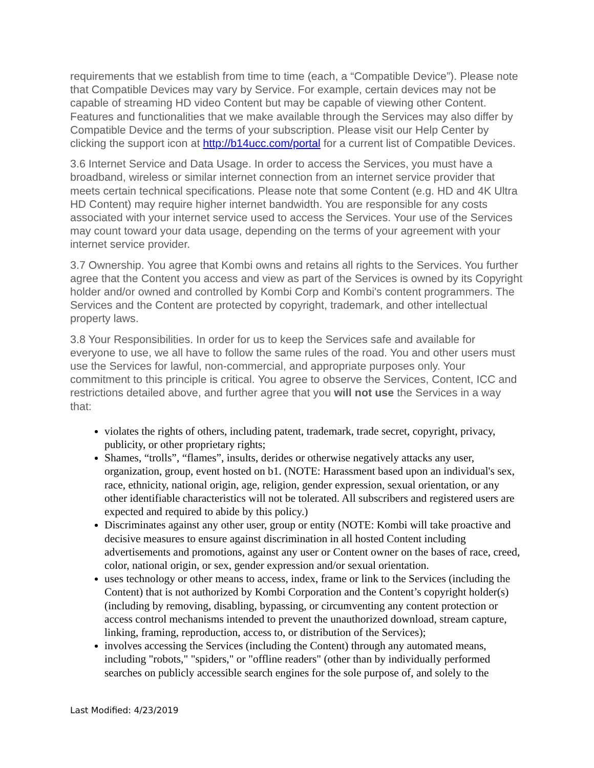requirements that we establish from time to time (each, a “Compatible Device”). Please note that Compatible Devices may vary by Service. For example, certain devices may not be capable of streaming HD video Content but may be capable of viewing other Content. Features and functionalities that we make available through the Services may also differ by Compatible Device and the terms of your subscription. Please visit our Help Center by clicking the support icon at http://b14ucc.com/portal for a current list of Compatible Devices.
3.6 Internet Service and Data Usage. In order to access the Services, you must have a broadband, wireless or similar internet connection from an internet service provider that meets certain technical specifications. Please note that some Content (e.g. HD and 4K Ultra HD Content) may require higher internet bandwidth. You are responsible for any costs associated with your internet service used to access the Services. Your use of the Services may count toward your data usage, depending on the terms of your agreement with your internet service provider.
3.7 Ownership. You agree that Kombi owns and retains all rights to the Services. You further agree that the Content you access and view as part of the Services is owned by its Copyright holder and/or owned and controlled by Kombi Corp and Kombi's content programmers. The Services and the Content are protected by copyright, trademark, and other intellectual property laws.
3.8 Your Responsibilities. In order for us to keep the Services safe and available for everyone to use, we all have to follow the same rules of the road. You and other users must use the Services for lawful, non-commercial, and appropriate purposes only. Your commitment to this principle is critical. You agree to observe the Services, Content, ICC and restrictions detailed above, and further agree that you will not use the Services in a way that:
violates the rights of others, including patent, trademark, trade secret, copyright, privacy, publicity, or other proprietary rights;
Shames, “trolls”, “flames”, insults, derides or otherwise negatively attacks any user, organization, group, event hosted on b1. (NOTE: Harassment based upon an individual's sex, race, ethnicity, national origin, age, religion, gender expression, sexual orientation, or any other identifiable characteristics will not be tolerated. All subscribers and registered users are expected and required to abide by this policy.)
Discriminates against any other user, group or entity (NOTE: Kombi will take proactive and decisive measures to ensure against discrimination in all hosted Content including advertisements and promotions, against any user or Content owner on the bases of race, creed, color, national origin, or sex, gender expression and/or sexual orientation.
uses technology or other means to access, index, frame or link to the Services (including the Content) that is not authorized by Kombi Corporation and the Content’s copyright holder(s) (including by removing, disabling, bypassing, or circumventing any content protection or access control mechanisms intended to prevent the unauthorized download, stream capture, linking, framing, reproduction, access to, or distribution of the Services);
involves accessing the Services (including the Content) through any automated means, including "robots," "spiders," or "offline readers" (other than by individually performed searches on publicly accessible search engines for the sole purpose of, and solely to the
Last Modified: 4/23/2019